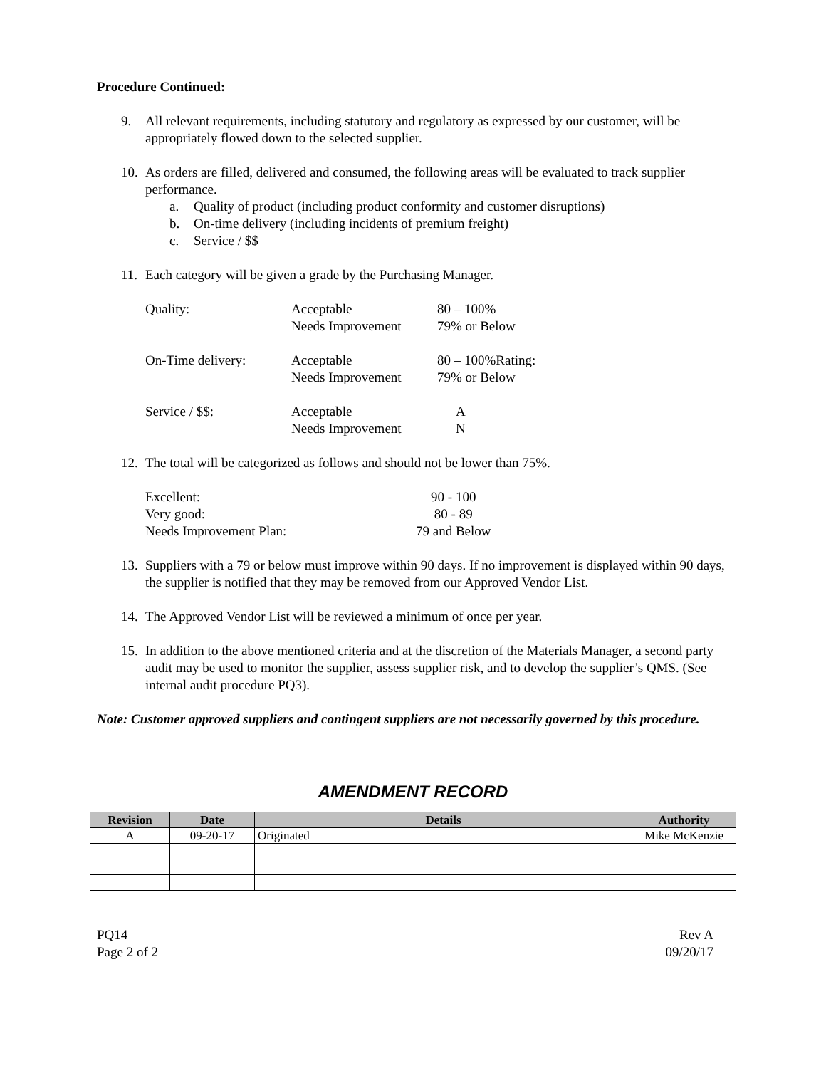Procedure Continued:
9. All relevant requirements, including statutory and regulatory as expressed by our customer, will be appropriately flowed down to the selected supplier.
10.
As orders are filled, delivered and consumed, the following areas will be evaluated to track supplier performance.
a. Quality of product (including product conformity and customer disruptions)
b. On-time delivery (including incidents of premium freight)
c. Service / $$
11. Each category will be given a grade by the Purchasing Manager.
| Quality: | Acceptable Needs Improvement | 80 – 100% 79% or Below |
| On-Time delivery: | Acceptable Needs Improvement | 80 – 100%Rating: 79% or Below |
| Service / $$: | Acceptable Needs Improvement | A N |
12. The total will be categorized as follows and should not be lower than 75%.
| Excellent: | 90 - 100 |
| Very good: | 80 - 89 |
| Needs Improvement Plan: | 79 and Below |
13. Suppliers with a 79 or below must improve within 90 days. If no improvement is displayed within 90 days, the supplier is notified that they may be removed from our Approved Vendor List.
14. The Approved Vendor List will be reviewed a minimum of once per year.
15. In addition to the above mentioned criteria and at the discretion of the Materials Manager, a second party audit may be used to monitor the supplier, assess supplier risk, and to develop the supplier’s QMS. (See internal audit procedure PQ3).
Note: Customer approved suppliers and contingent suppliers are not necessarily governed by this procedure.
AMENDMENT RECORD
| Revision | Date | Details | Authority |
| --- | --- | --- | --- |
| A | 09-20-17 | Originated | Mike McKenzie |
PQ14
Page 2 of 2
Rev A
09/20/17